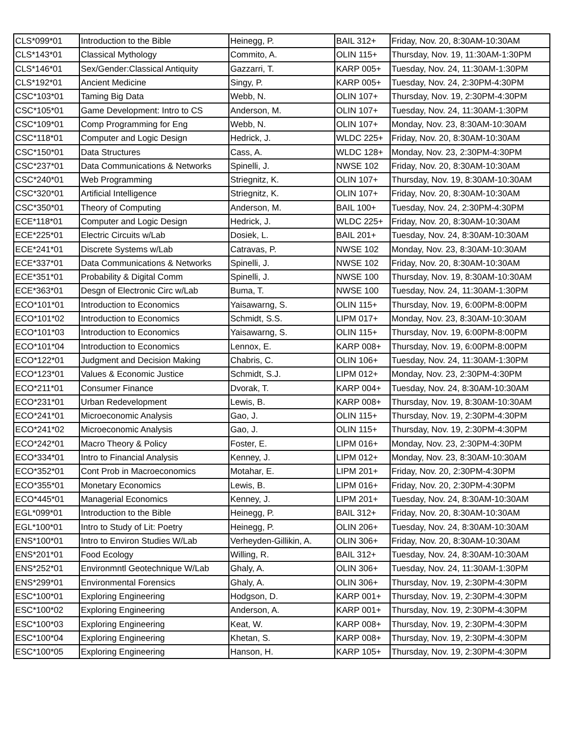| CLS*099*01 | Introduction to the Bible | Heinegg, P. | BAIL 312+ | Friday, Nov. 20, 8:30AM-10:30AM |
| CLS*143*01 | Classical Mythology | Commito, A. | OLIN 115+ | Thursday, Nov. 19, 11:30AM-1:30PM |
| CLS*146*01 | Sex/Gender:Classical Antiquity | Gazzarri, T. | KARP 005+ | Tuesday, Nov. 24, 11:30AM-1:30PM |
| CLS*192*01 | Ancient Medicine | Singy, P. | KARP 005+ | Tuesday, Nov. 24, 2:30PM-4:30PM |
| CSC*103*01 | Taming Big Data | Webb, N. | OLIN 107+ | Thursday, Nov. 19, 2:30PM-4:30PM |
| CSC*105*01 | Game Development: Intro to CS | Anderson, M. | OLIN 107+ | Tuesday, Nov. 24, 11:30AM-1:30PM |
| CSC*109*01 | Comp Programming for Eng | Webb, N. | OLIN 107+ | Monday, Nov. 23, 8:30AM-10:30AM |
| CSC*118*01 | Computer and Logic Design | Hedrick, J. | WLDC 225+ | Friday, Nov. 20, 8:30AM-10:30AM |
| CSC*150*01 | Data Structures | Cass, A. | WLDC 128+ | Monday, Nov. 23, 2:30PM-4:30PM |
| CSC*237*01 | Data Communications & Networks | Spinelli, J. | NWSE 102 | Friday, Nov. 20, 8:30AM-10:30AM |
| CSC*240*01 | Web Programming | Striegnitz, K. | OLIN 107+ | Thursday, Nov. 19, 8:30AM-10:30AM |
| CSC*320*01 | Artificial Intelligence | Striegnitz, K. | OLIN 107+ | Friday, Nov. 20, 8:30AM-10:30AM |
| CSC*350*01 | Theory of Computing | Anderson, M. | BAIL 100+ | Tuesday, Nov. 24, 2:30PM-4:30PM |
| ECE*118*01 | Computer and Logic Design | Hedrick, J. | WLDC 225+ | Friday, Nov. 20, 8:30AM-10:30AM |
| ECE*225*01 | Electric Circuits w/Lab | Dosiek, L. | BAIL 201+ | Tuesday, Nov. 24, 8:30AM-10:30AM |
| ECE*241*01 | Discrete Systems w/Lab | Catravas, P. | NWSE 102 | Monday, Nov. 23, 8:30AM-10:30AM |
| ECE*337*01 | Data Communications & Networks | Spinelli, J. | NWSE 102 | Friday, Nov. 20, 8:30AM-10:30AM |
| ECE*351*01 | Probability & Digital Comm | Spinelli, J. | NWSE 100 | Thursday, Nov. 19, 8:30AM-10:30AM |
| ECE*363*01 | Desgn of Electronic Circ w/Lab | Buma, T. | NWSE 100 | Tuesday, Nov. 24, 11:30AM-1:30PM |
| ECO*101*01 | Introduction to Economics | Yaisawarng, S. | OLIN 115+ | Thursday, Nov. 19, 6:00PM-8:00PM |
| ECO*101*02 | Introduction to Economics | Schmidt, S.S. | LIPM 017+ | Monday, Nov. 23, 8:30AM-10:30AM |
| ECO*101*03 | Introduction to Economics | Yaisawarng, S. | OLIN 115+ | Thursday, Nov. 19, 6:00PM-8:00PM |
| ECO*101*04 | Introduction to Economics | Lennox, E. | KARP 008+ | Thursday, Nov. 19, 6:00PM-8:00PM |
| ECO*122*01 | Judgment and Decision Making | Chabris, C. | OLIN 106+ | Tuesday, Nov. 24, 11:30AM-1:30PM |
| ECO*123*01 | Values & Economic Justice | Schmidt, S.J. | LIPM 012+ | Monday, Nov. 23, 2:30PM-4:30PM |
| ECO*211*01 | Consumer Finance | Dvorak, T. | KARP 004+ | Tuesday, Nov. 24, 8:30AM-10:30AM |
| ECO*231*01 | Urban Redevelopment | Lewis, B. | KARP 008+ | Thursday, Nov. 19, 8:30AM-10:30AM |
| ECO*241*01 | Microeconomic Analysis | Gao, J. | OLIN 115+ | Thursday, Nov. 19, 2:30PM-4:30PM |
| ECO*241*02 | Microeconomic Analysis | Gao, J. | OLIN 115+ | Thursday, Nov. 19, 2:30PM-4:30PM |
| ECO*242*01 | Macro Theory & Policy | Foster, E. | LIPM 016+ | Monday, Nov. 23, 2:30PM-4:30PM |
| ECO*334*01 | Intro to Financial Analysis | Kenney, J. | LIPM 012+ | Monday, Nov. 23, 8:30AM-10:30AM |
| ECO*352*01 | Cont Prob in Macroeconomics | Motahar, E. | LIPM 201+ | Friday, Nov. 20, 2:30PM-4:30PM |
| ECO*355*01 | Monetary Economics | Lewis, B. | LIPM 016+ | Friday, Nov. 20, 2:30PM-4:30PM |
| ECO*445*01 | Managerial Economics | Kenney, J. | LIPM 201+ | Tuesday, Nov. 24, 8:30AM-10:30AM |
| EGL*099*01 | Introduction to the Bible | Heinegg, P. | BAIL 312+ | Friday, Nov. 20, 8:30AM-10:30AM |
| EGL*100*01 | Intro to Study of Lit: Poetry | Heinegg, P. | OLIN 206+ | Tuesday, Nov. 24, 8:30AM-10:30AM |
| ENS*100*01 | Intro to Environ Studies W/Lab | Verheyden-Gillikin, A. | OLIN 306+ | Friday, Nov. 20, 8:30AM-10:30AM |
| ENS*201*01 | Food Ecology | Willing, R. | BAIL 312+ | Tuesday, Nov. 24, 8:30AM-10:30AM |
| ENS*252*01 | Environmntl Geotechnique W/Lab | Ghaly, A. | OLIN 306+ | Tuesday, Nov. 24, 11:30AM-1:30PM |
| ENS*299*01 | Environmental Forensics | Ghaly, A. | OLIN 306+ | Thursday, Nov. 19, 2:30PM-4:30PM |
| ESC*100*01 | Exploring Engineering | Hodgson, D. | KARP 001+ | Thursday, Nov. 19, 2:30PM-4:30PM |
| ESC*100*02 | Exploring Engineering | Anderson, A. | KARP 001+ | Thursday, Nov. 19, 2:30PM-4:30PM |
| ESC*100*03 | Exploring Engineering | Keat, W. | KARP 008+ | Thursday, Nov. 19, 2:30PM-4:30PM |
| ESC*100*04 | Exploring Engineering | Khetan, S. | KARP 008+ | Thursday, Nov. 19, 2:30PM-4:30PM |
| ESC*100*05 | Exploring Engineering | Hanson, H. | KARP 105+ | Thursday, Nov. 19, 2:30PM-4:30PM |